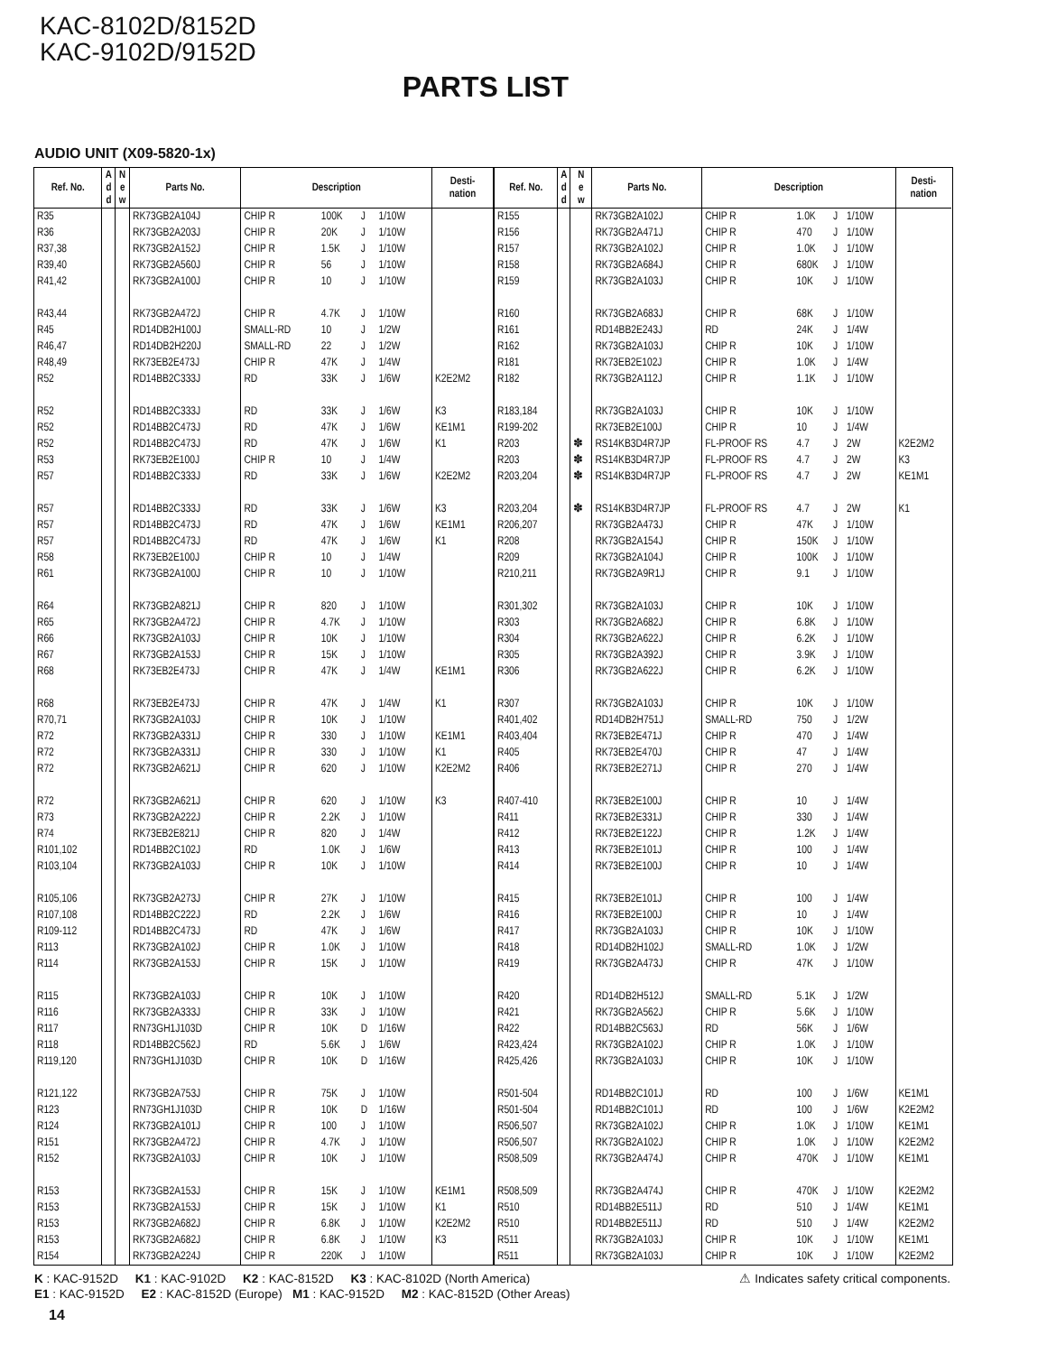KAC-8102D/8152D
KAC-9102D/9152D
PARTS LIST
AUDIO UNIT (X09-5820-1x)
| Ref. No. | A d d | N e w | Parts No. | Description | | | | | Desti- nation |
| --- | --- | --- | --- | --- | --- | --- | --- | --- | --- |
| R35 | | | RK73GB2A104J | CHIP R | 100K | J | 1/10W | | |
| R36 | | | RK73GB2A203J | CHIP R | 20K | J | 1/10W | | |
| R37,38 | | | RK73GB2A152J | CHIP R | 1.5K | J | 1/10W | | |
| R39,40 | | | RK73GB2A560J | CHIP R | 56 | J | 1/10W | | |
| R41,42 | | | RK73GB2A100J | CHIP R | 10 | J | 1/10W | | |
| R43,44 | | | RK73GB2A472J | CHIP R | 4.7K | J | 1/10W | | |
| R45 | | | RD14DB2H100J | SMALL-RD | 10 | J | 1/2W | | |
| R46,47 | | | RD14DB2H220J | SMALL-RD | 22 | J | 1/2W | | |
| R48,49 | | | RK73EB2E473J | CHIP R | 47K | J | 1/4W | | |
| R52 | | | RD14BB2C333J | RD | 33K | J | 1/6W | | K2E2M2 |
| R52 | | | RD14BB2C333J | RD | 33K | J | 1/6W | | K3 |
| R52 | | | RD14BB2C473J | RD | 47K | J | 1/6W | | KE1M1 |
| R52 | | | RD14BB2C473J | RD | 47K | J | 1/6W | | K1 |
| R53 | | | RK73EB2E100J | CHIP R | 10 | J | 1/4W | | |
| R57 | | | RD14BB2C333J | RD | 33K | J | 1/6W | | K2E2M2 |
| R57 | | | RD14BB2C333J | RD | 33K | J | 1/6W | | K3 |
| R57 | | | RD14BB2C473J | RD | 47K | J | 1/6W | | KE1M1 |
| R57 | | | RD14BB2C473J | RD | 47K | J | 1/6W | | K1 |
| R58 | | | RK73EB2E100J | CHIP R | 10 | J | 1/4W | | |
| R61 | | | RK73GB2A100J | CHIP R | 10 | J | 1/10W | | |
| R64 | | | RK73GB2A821J | CHIP R | 820 | J | 1/10W | | |
| R65 | | | RK73GB2A472J | CHIP R | 4.7K | J | 1/10W | | |
| R66 | | | RK73GB2A103J | CHIP R | 10K | J | 1/10W | | |
| R67 | | | RK73GB2A153J | CHIP R | 15K | J | 1/10W | | |
| R68 | | | RK73EB2E473J | CHIP R | 47K | J | 1/4W | | KE1M1 |
| R68 | | | RK73EB2E473J | CHIP R | 47K | J | 1/4W | | K1 |
| R70,71 | | | RK73GB2A103J | CHIP R | 10K | J | 1/10W | | |
| R72 | | | RK73GB2A331J | CHIP R | 330 | J | 1/10W | | KE1M1 |
| R72 | | | RK73GB2A331J | CHIP R | 330 | J | 1/10W | | K1 |
| R72 | | | RK73GB2A621J | CHIP R | 620 | J | 1/10W | | K2E2M2 |
| R72 | | | RK73GB2A621J | CHIP R | 620 | J | 1/10W | | K3 |
| R73 | | | RK73GB2A222J | CHIP R | 2.2K | J | 1/10W | | |
| R74 | | | RK73EB2E821J | CHIP R | 820 | J | 1/4W | | |
| R101,102 | | | RD14BB2C102J | RD | 1.0K | J | 1/6W | | |
| R103,104 | | | RK73GB2A103J | CHIP R | 10K | J | 1/10W | | |
| R105,106 | | | RK73GB2A273J | CHIP R | 27K | J | 1/10W | | |
| R107,108 | | | RD14BB2C222J | RD | 2.2K | J | 1/6W | | |
| R109-112 | | | RD14BB2C473J | RD | 47K | J | 1/6W | | |
| R113 | | | RK73GB2A102J | CHIP R | 1.0K | J | 1/10W | | |
| R114 | | | RK73GB2A153J | CHIP R | 15K | J | 1/10W | | |
| R115 | | | RK73GB2A103J | CHIP R | 10K | J | 1/10W | | |
| R116 | | | RK73GB2A333J | CHIP R | 33K | J | 1/10W | | |
| R117 | | | RN73GH1J103D | CHIP R | 10K | D | 1/16W | | |
| R118 | | | RD14BB2C562J | RD | 5.6K | J | 1/6W | | |
| R119,120 | | | RN73GH1J103D | CHIP R | 10K | D | 1/16W | | |
| R121,122 | | | RK73GB2A753J | CHIP R | 75K | J | 1/10W | | |
| R123 | | | RN73GH1J103D | CHIP R | 10K | D | 1/16W | | |
| R124 | | | RK73GB2A101J | CHIP R | 100 | J | 1/10W | | |
| R151 | | | RK73GB2A472J | CHIP R | 4.7K | J | 1/10W | | |
| R152 | | | RK73GB2A103J | CHIP R | 10K | J | 1/10W | | |
| R153 | | | RK73GB2A153J | CHIP R | 15K | J | 1/10W | | KE1M1 |
| R153 | | | RK73GB2A153J | CHIP R | 15K | J | 1/10W | | K1 |
| R153 | | | RK73GB2A682J | CHIP R | 6.8K | J | 1/10W | | K2E2M2 |
| R153 | | | RK73GB2A682J | CHIP R | 6.8K | J | 1/10W | | K3 |
| R154 | | | RK73GB2A224J | CHIP R | 220K | J | 1/10W | | |
| Ref. No. | A d d | N e w | Parts No. | Description | | | | | Desti- nation |
| --- | --- | --- | --- | --- | --- | --- | --- | --- | --- |
| R155 | | | RK73GB2A102J | CHIP R | 1.0K | J | 1/10W | | |
| R156 | | | RK73GB2A471J | CHIP R | 470 | J | 1/10W | | |
| R157 | | | RK73GB2A102J | CHIP R | 1.0K | J | 1/10W | | |
| R158 | | | RK73GB2A684J | CHIP R | 680K | J | 1/10W | | |
| R159 | | | RK73GB2A103J | CHIP R | 10K | J | 1/10W | | |
| R160 | | | RK73GB2A683J | CHIP R | 68K | J | 1/10W | | |
| R161 | | | RD14BB2E243J | RD | 24K | J | 1/4W | | |
| R162 | | | RK73GB2A103J | CHIP R | 10K | J | 1/10W | | |
| R181 | | | RK73EB2E102J | CHIP R | 1.0K | J | 1/4W | | |
| R182 | | | RK73GB2A112J | CHIP R | 1.1K | J | 1/10W | | |
| R183,184 | | | RK73GB2A103J | CHIP R | 10K | J | 1/10W | | |
| R199-202 | | | RK73EB2E100J | CHIP R | 10 | J | 1/4W | | |
| R203 | | ✽ | RS14KB3D4R7JP | FL-PROOF RS | 4.7 | J | 2W | | K2E2M2 |
| R203 | | ✽ | RS14KB3D4R7JP | FL-PROOF RS | 4.7 | J | 2W | | K3 |
| R203,204 | | ✽ | RS14KB3D4R7JP | FL-PROOF RS | 4.7 | J | 2W | | KE1M1 |
| R203,204 | | ✽ | RS14KB3D4R7JP | FL-PROOF RS | 4.7 | J | 2W | | K1 |
| R206,207 | | | RK73GB2A473J | CHIP R | 47K | J | 1/10W | | |
| R208 | | | RK73GB2A154J | CHIP R | 150K | J | 1/10W | | |
| R209 | | | RK73GB2A104J | CHIP R | 100K | J | 1/10W | | |
| R210,211 | | | RK73GB2A9R1J | CHIP R | 9.1 | J | 1/10W | | |
| R301,302 | | | RK73GB2A103J | CHIP R | 10K | J | 1/10W | | |
| R303 | | | RK73GB2A682J | CHIP R | 6.8K | J | 1/10W | | |
| R304 | | | RK73GB2A622J | CHIP R | 6.2K | J | 1/10W | | |
| R305 | | | RK73GB2A392J | CHIP R | 3.9K | J | 1/10W | | |
| R306 | | | RK73GB2A622J | CHIP R | 6.2K | J | 1/10W | | |
| R307 | | | RK73GB2A103J | CHIP R | 10K | J | 1/10W | | |
| R401,402 | | | RD14DB2H751J | SMALL-RD | 750 | J | 1/2W | | |
| R403,404 | | | RK73EB2E471J | CHIP R | 470 | J | 1/4W | | |
| R405 | | | RK73EB2E470J | CHIP R | 47 | J | 1/4W | | |
| R406 | | | RK73EB2E271J | CHIP R | 270 | J | 1/4W | | |
| R407-410 | | | RK73EB2E100J | CHIP R | 10 | J | 1/4W | | |
| R411 | | | RK73EB2E331J | CHIP R | 330 | J | 1/4W | | |
| R412 | | | RK73EB2E122J | CHIP R | 1.2K | J | 1/4W | | |
| R413 | | | RK73EB2E101J | CHIP R | 100 | J | 1/4W | | |
| R414 | | | RK73EB2E100J | CHIP R | 10 | J | 1/4W | | |
| R415 | | | RK73EB2E101J | CHIP R | 100 | J | 1/4W | | |
| R416 | | | RK73EB2E100J | CHIP R | 10 | J | 1/4W | | |
| R417 | | | RK73GB2A103J | CHIP R | 10K | J | 1/10W | | |
| R418 | | | RD14DB2H102J | SMALL-RD | 1.0K | J | 1/2W | | |
| R419 | | | RK73GB2A473J | CHIP R | 47K | J | 1/10W | | |
| R420 | | | RD14DB2H512J | SMALL-RD | 5.1K | J | 1/2W | | |
| R421 | | | RK73GB2A562J | CHIP R | 5.6K | J | 1/10W | | |
| R422 | | | RD14BB2C563J | RD | 56K | J | 1/6W | | |
| R423,424 | | | RK73GB2A102J | CHIP R | 1.0K | J | 1/10W | | |
| R425,426 | | | RK73GB2A103J | CHIP R | 10K | J | 1/10W | | |
| R501-504 | | | RD14BB2C101J | RD | 100 | J | 1/6W | | KE1M1 |
| R501-504 | | | RD14BB2C101J | RD | 100 | J | 1/6W | | K2E2M2 |
| R506,507 | | | RK73GB2A102J | CHIP R | 1.0K | J | 1/10W | | KE1M1 |
| R506,507 | | | RK73GB2A102J | CHIP R | 1.0K | J | 1/10W | | K2E2M2 |
| R508,509 | | | RK73GB2A474J | CHIP R | 470K | J | 1/10W | | KE1M1 |
| R508,509 | | | RK73GB2A474J | CHIP R | 470K | J | 1/10W | | K2E2M2 |
| R510 | | | RD14BB2E511J | RD | 510 | J | 1/4W | | KE1M1 |
| R510 | | | RD14BB2E511J | RD | 510 | J | 1/4W | | K2E2M2 |
| R511 | | | RK73GB2A103J | CHIP R | 10K | J | 1/10W | | KE1M1 |
| R511 | | | RK73GB2A103J | CHIP R | 10K | J | 1/10W | | K2E2M2 |
⚠ Indicates safety critical components. K : KAC-9152D K1 : KAC-9102D K2 : KAC-8152D K3 : KAC-8102D (North America)
E1 : KAC-9152D E2 : KAC-8152D (Europe) M1 : KAC-9152D M2 : KAC-8152D (Other Areas)
14